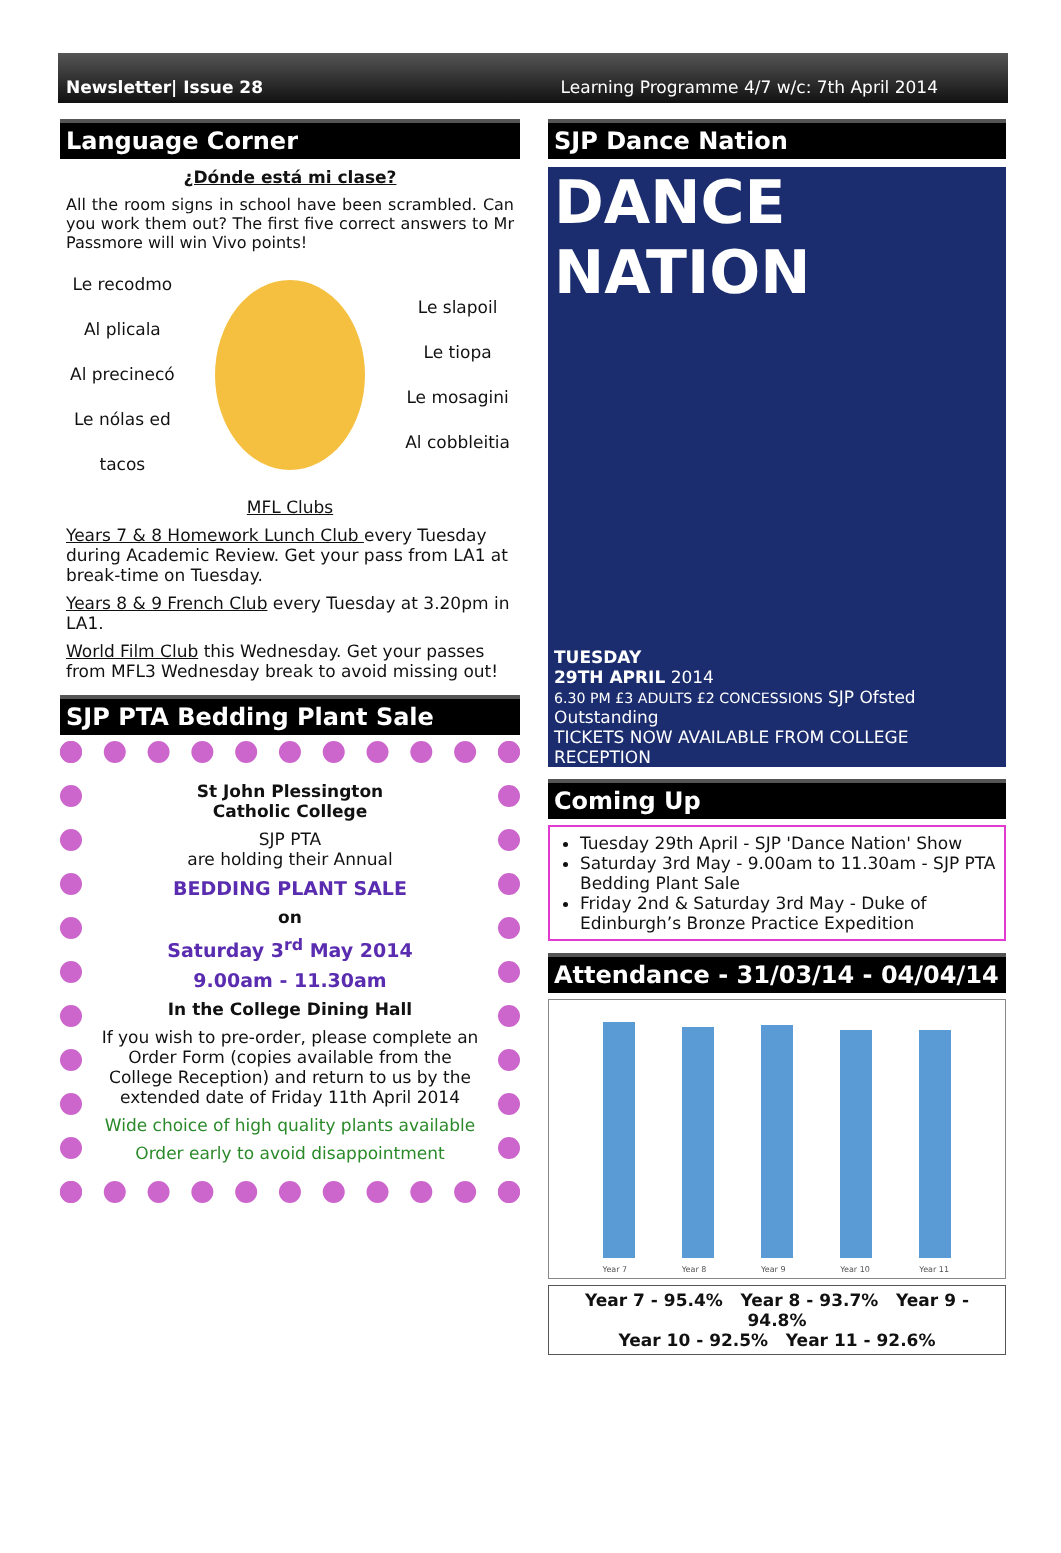Newsletter| Issue 28 Learning Programme 4/7 w/c: 7th April 2014
Language Corner
¿Dónde está mi clase?
All the room signs in school have been scrambled. Can you work them out? The first five correct answers to Mr Passmore will win Vivo points!
Le recodmo
Al plicala
Al precinecó
Le nólas ed
tacos
Le slapoil
Le tiopa
Le mosagini
Al cobbleitia
MFL Clubs
Years 7 & 8 Homework Lunch Club every Tuesday during Academic Review. Get your pass from LA1 at break-time on Tuesday.
Years 8 & 9 French Club every Tuesday at 3.20pm in LA1.
World Film Club this Wednesday. Get your passes from MFL3 Wednesday break to avoid missing out!
SJP PTA Bedding Plant Sale
St John Plessington
Catholic College
SJP PTA
are holding their Annual
BEDDING PLANT SALE
on
Saturday 3<sup>rd</sup> May 2014
9.00am - 11.30am
In the College Dining Hall
If you wish to pre-order, please complete an Order Form (copies available from the College Reception) and return to us by the extended date of Friday 11th April 2014
Wide choice of high quality plants available
Order early to avoid disappointment
SJP Dance Nation
DANCE NATION
TUESDAY
29TH APRIL 2014
6.30 PM £3 ADULTS £2 CONCESSIONS SJP Ofsted Outstanding
TICKETS NOW AVAILABLE FROM COLLEGE RECEPTION
Coming Up
Tuesday 29th April - SJP 'Dance Nation' Show
Saturday 3rd May - 9.00am to 11.30am - SJP PTA Bedding Plant Sale
Friday 2nd & Saturday 3rd May - Duke of Edinburgh’s Bronze Practice Expedition
Attendance - 31/03/14 - 04/04/14
Year 7
Year 8
Year 9
Year 10
Year 11
Year 7 - 95.4% Year 8 - 93.7% Year 9 - 94.8%
Year 10 - 92.5% Year 11 - 92.6%